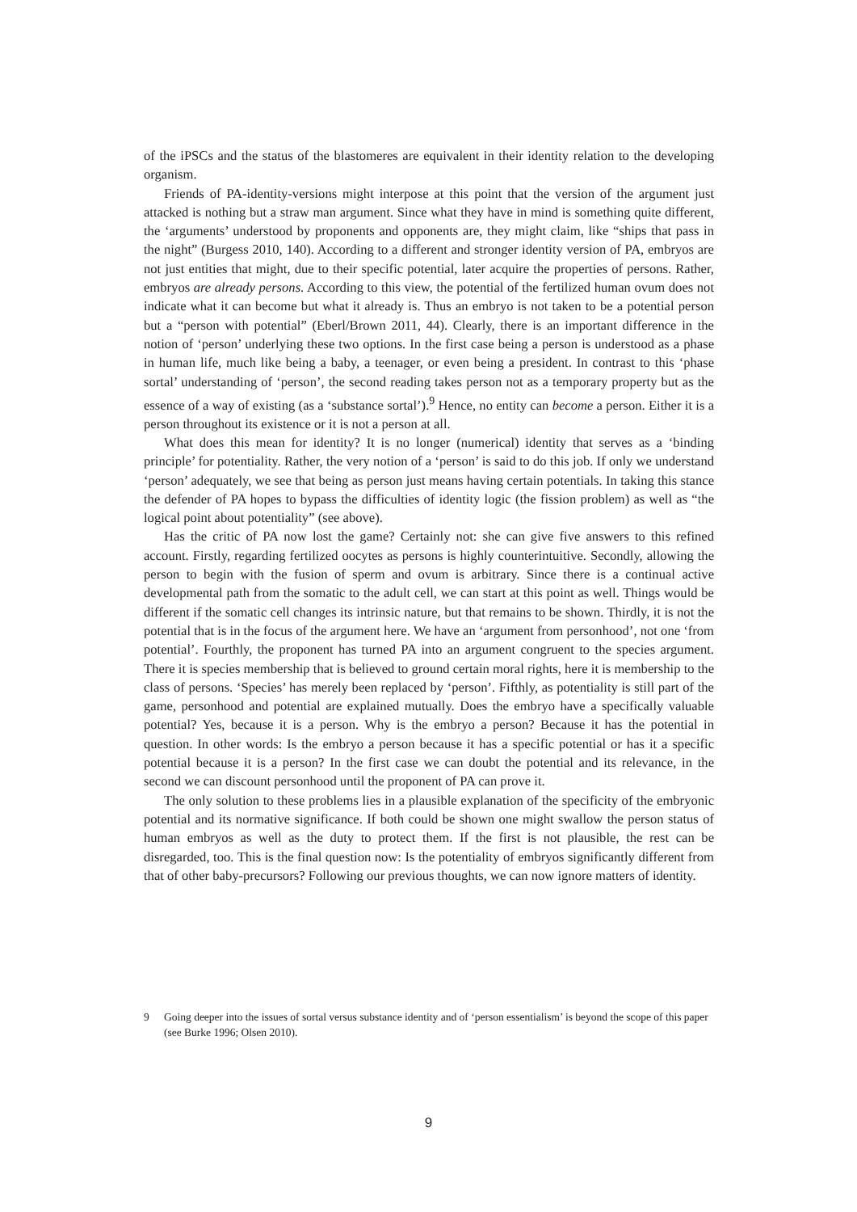of the iPSCs and the status of the blastomeres are equivalent in their identity relation to the developing organism.
Friends of PA-identity-versions might interpose at this point that the version of the argument just attacked is nothing but a straw man argument. Since what they have in mind is something quite different, the ‘arguments’ understood by proponents and opponents are, they might claim, like “ships that pass in the night” (Burgess 2010, 140). According to a different and stronger identity version of PA, embryos are not just entities that might, due to their specific potential, later acquire the properties of persons. Rather, embryos are already persons. According to this view, the potential of the fertilized human ovum does not indicate what it can become but what it already is. Thus an embryo is not taken to be a potential person but a “person with potential” (Eberl/Brown 2011, 44). Clearly, there is an important difference in the notion of ‘person’ underlying these two options. In the first case being a person is understood as a phase in human life, much like being a baby, a teenager, or even being a president. In contrast to this ‘phase sortal’ understanding of ‘person’, the second reading takes person not as a temporary property but as the essence of a way of existing (as a ‘substance sortal’).<sup>9</sup> Hence, no entity can become a person. Either it is a person throughout its existence or it is not a person at all.
What does this mean for identity? It is no longer (numerical) identity that serves as a ‘binding principle’ for potentiality. Rather, the very notion of a ‘person’ is said to do this job. If only we understand ‘person’ adequately, we see that being as person just means having certain potentials. In taking this stance the defender of PA hopes to bypass the difficulties of identity logic (the fission problem) as well as “the logical point about potentiality” (see above).
Has the critic of PA now lost the game? Certainly not: she can give five answers to this refined account. Firstly, regarding fertilized oocytes as persons is highly counterintuitive. Secondly, allowing the person to begin with the fusion of sperm and ovum is arbitrary. Since there is a continual active developmental path from the somatic to the adult cell, we can start at this point as well. Things would be different if the somatic cell changes its intrinsic nature, but that remains to be shown. Thirdly, it is not the potential that is in the focus of the argument here. We have an ‘argument from personhood’, not one ‘from potential’. Fourthly, the proponent has turned PA into an argument congruent to the species argument. There it is species membership that is believed to ground certain moral rights, here it is membership to the class of persons. ‘Species’ has merely been replaced by ‘person’. Fifthly, as potentiality is still part of the game, personhood and potential are explained mutually. Does the embryo have a specifically valuable potential? Yes, because it is a person. Why is the embryo a person? Because it has the potential in question. In other words: Is the embryo a person because it has a specific potential or has it a specific potential because it is a person? In the first case we can doubt the potential and its relevance, in the second we can discount personhood until the proponent of PA can prove it.
The only solution to these problems lies in a plausible explanation of the specificity of the embryonic potential and its normative significance. If both could be shown one might swallow the person status of human embryos as well as the duty to protect them. If the first is not plausible, the rest can be disregarded, too. This is the final question now: Is the potentiality of embryos significantly different from that of other baby-precursors? Following our previous thoughts, we can now ignore matters of identity.
9 Going deeper into the issues of sortal versus substance identity and of ‘person essentialism’ is beyond the scope of this paper (see Burke 1996; Olsen 2010).
9